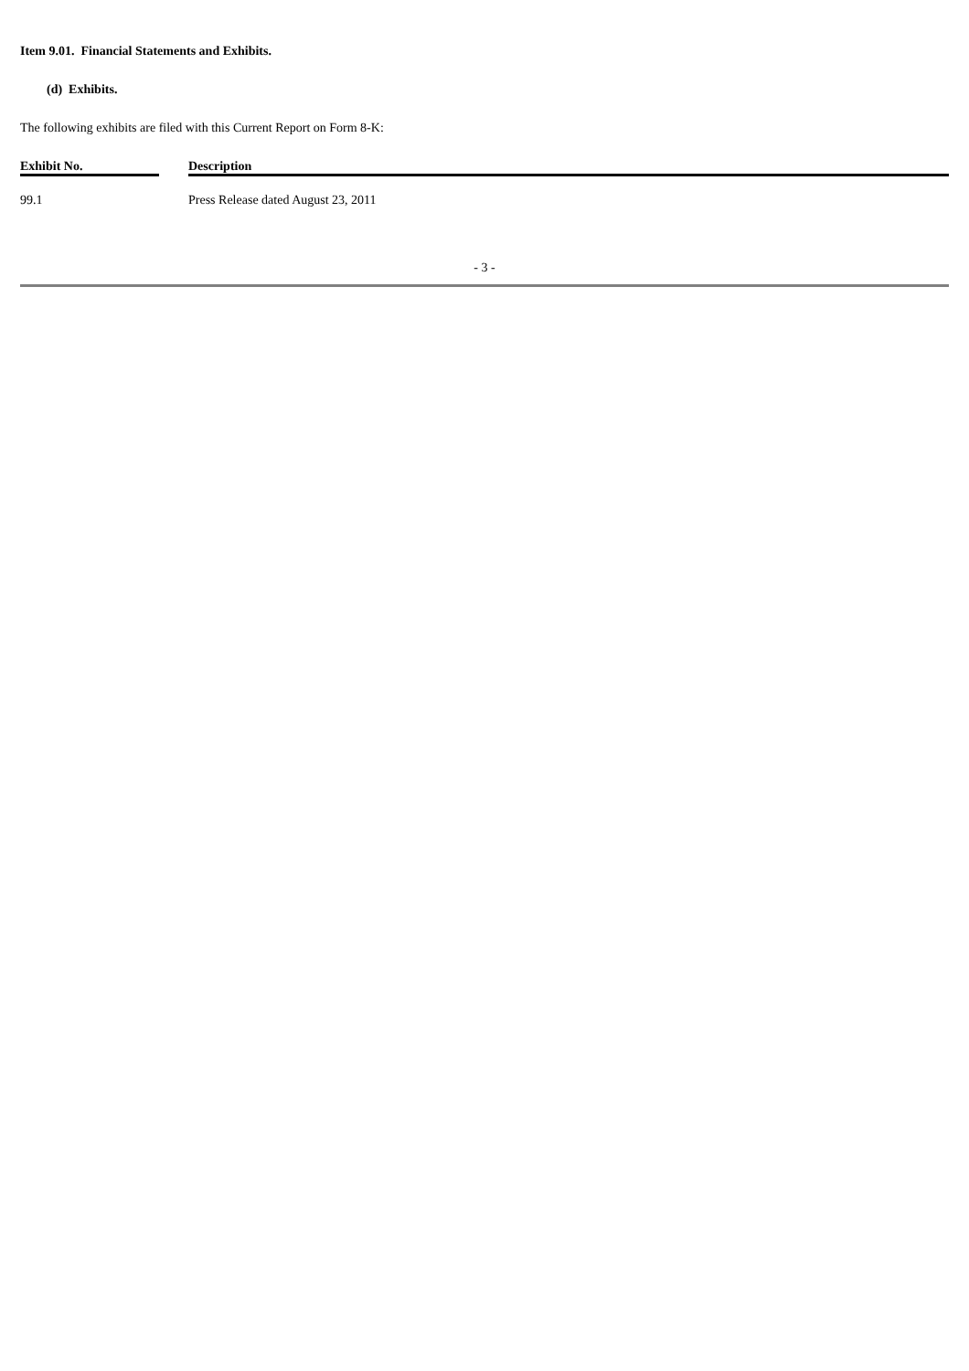Item 9.01. Financial Statements and Exhibits.
(d) Exhibits.
The following exhibits are filed with this Current Report on Form 8-K:
| Exhibit No. | | Description |
| --- | --- | --- |
| 99.1 | | Press Release dated August 23, 2011 |
- 3 -